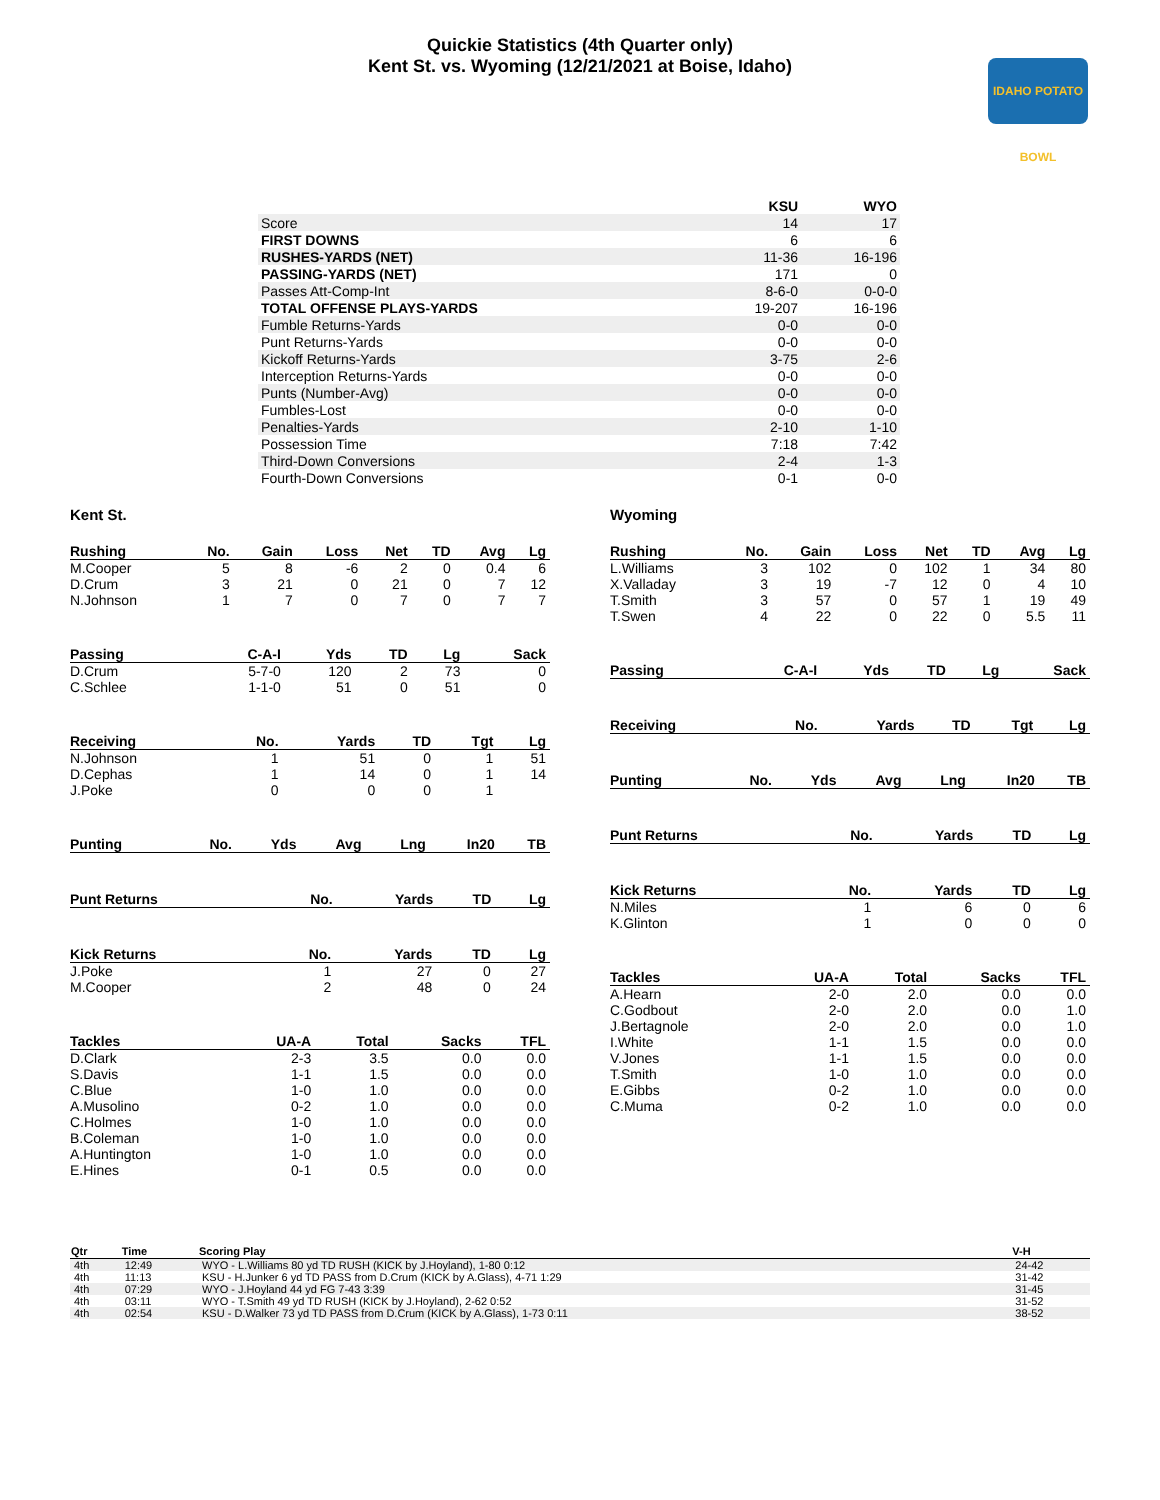Quickie Statistics (4th Quarter only)
Kent St. vs. Wyoming (12/21/2021 at Boise, Idaho)
IDAHO POTATO BOWL
| | KSU | WYO |
| Score | 14 | 17 |
| FIRST DOWNS | 6 | 6 |
| RUSHES-YARDS (NET) | 11-36 | 16-196 |
| PASSING-YARDS (NET) | 171 | 0 |
| Passes Att-Comp-Int | 8-6-0 | 0-0-0 |
| TOTAL OFFENSE PLAYS-YARDS | 19-207 | 16-196 |
| Fumble Returns-Yards | 0-0 | 0-0 |
| Punt Returns-Yards | 0-0 | 0-0 |
| Kickoff Returns-Yards | 3-75 | 2-6 |
| Interception Returns-Yards | 0-0 | 0-0 |
| Punts (Number-Avg) | 0-0 | 0-0 |
| Fumbles-Lost | 0-0 | 0-0 |
| Penalties-Yards | 2-10 | 1-10 |
| Possession Time | 7:18 | 7:42 |
| Third-Down Conversions | 2-4 | 1-3 |
| Fourth-Down Conversions | 0-1 | 0-0 |
Kent St.
| Rushing | No. | Gain | Loss | Net | TD | Avg | Lg |
| --- | --- | --- | --- | --- | --- | --- | --- |
| M.Cooper | 5 | 8 | -6 | 2 | 0 | 0.4 | 6 |
| D.Crum | 3 | 21 | 0 | 21 | 0 | 7 | 12 |
| N.Johnson | 1 | 7 | 0 | 7 | 0 | 7 | 7 |
| Passing | C-A-I | Yds | TD | Lg | Sack |
| --- | --- | --- | --- | --- | --- |
| D.Crum | 5-7-0 | 120 | 2 | 73 | 0 |
| C.Schlee | 1-1-0 | 51 | 0 | 51 | 0 |
| Receiving | No. | Yards | TD | Tgt | Lg |
| --- | --- | --- | --- | --- | --- |
| N.Johnson | 1 | 51 | 0 | 1 | 51 |
| D.Cephas | 1 | 14 | 0 | 1 | 14 |
| J.Poke | 0 | 0 | 0 | 1 | |
| Punting | No. | Yds | Avg | Lng | In20 | TB |
| --- | --- | --- | --- | --- | --- | --- |
| Punt Returns | No. | Yards | TD | Lg |
| --- | --- | --- | --- | --- |
| Kick Returns | No. | Yards | TD | Lg |
| --- | --- | --- | --- | --- |
| J.Poke | 1 | 27 | 0 | 27 |
| M.Cooper | 2 | 48 | 0 | 24 |
| Tackles | UA-A | Total | Sacks | TFL |
| --- | --- | --- | --- | --- |
| D.Clark | 2-3 | 3.5 | 0.0 | 0.0 |
| S.Davis | 1-1 | 1.5 | 0.0 | 0.0 |
| C.Blue | 1-0 | 1.0 | 0.0 | 0.0 |
| A.Musolino | 0-2 | 1.0 | 0.0 | 0.0 |
| C.Holmes | 1-0 | 1.0 | 0.0 | 0.0 |
| B.Coleman | 1-0 | 1.0 | 0.0 | 0.0 |
| A.Huntington | 1-0 | 1.0 | 0.0 | 0.0 |
| E.Hines | 0-1 | 0.5 | 0.0 | 0.0 |
Wyoming
| Rushing | No. | Gain | Loss | Net | TD | Avg | Lg |
| --- | --- | --- | --- | --- | --- | --- | --- |
| L.Williams | 3 | 102 | 0 | 102 | 1 | 34 | 80 |
| X.Valladay | 3 | 19 | -7 | 12 | 0 | 4 | 10 |
| T.Smith | 3 | 57 | 0 | 57 | 1 | 19 | 49 |
| T.Swen | 4 | 22 | 0 | 22 | 0 | 5.5 | 11 |
| Passing | C-A-I | Yds | TD | Lg | Sack |
| --- | --- | --- | --- | --- | --- |
| Receiving | No. | Yards | TD | Tgt | Lg |
| --- | --- | --- | --- | --- | --- |
| Punting | No. | Yds | Avg | Lng | In20 | TB |
| --- | --- | --- | --- | --- | --- | --- |
| Punt Returns | No. | Yards | TD | Lg |
| --- | --- | --- | --- | --- |
| Kick Returns | No. | Yards | TD | Lg |
| --- | --- | --- | --- | --- |
| N.Miles | 1 | 6 | 0 | 6 |
| K.Glinton | 1 | 0 | 0 | 0 |
| Tackles | UA-A | Total | Sacks | TFL |
| --- | --- | --- | --- | --- |
| A.Hearn | 2-0 | 2.0 | 0.0 | 0.0 |
| C.Godbout | 2-0 | 2.0 | 0.0 | 1.0 |
| J.Bertagnole | 2-0 | 2.0 | 0.0 | 1.0 |
| I.White | 1-1 | 1.5 | 0.0 | 0.0 |
| V.Jones | 1-1 | 1.5 | 0.0 | 0.0 |
| T.Smith | 1-0 | 1.0 | 0.0 | 0.0 |
| E.Gibbs | 0-2 | 1.0 | 0.0 | 0.0 |
| C.Muma | 0-2 | 1.0 | 0.0 | 0.0 |
| Qtr | Time | Scoring Play | V-H |
| --- | --- | --- | --- |
| 4th | 12:49 | WYO - L.Williams 80 yd TD RUSH (KICK by J.Hoyland), 1-80 0:12 | 24-42 |
| 4th | 11:13 | KSU - H.Junker 6 yd TD PASS from D.Crum (KICK by A.Glass), 4-71 1:29 | 31-42 |
| 4th | 07:29 | WYO - J.Hoyland 44 yd FG 7-43 3:39 | 31-45 |
| 4th | 03:11 | WYO - T.Smith 49 yd TD RUSH (KICK by J.Hoyland), 2-62 0:52 | 31-52 |
| 4th | 02:54 | KSU - D.Walker 73 yd TD PASS from D.Crum (KICK by A.Glass), 1-73 0:11 | 38-52 |